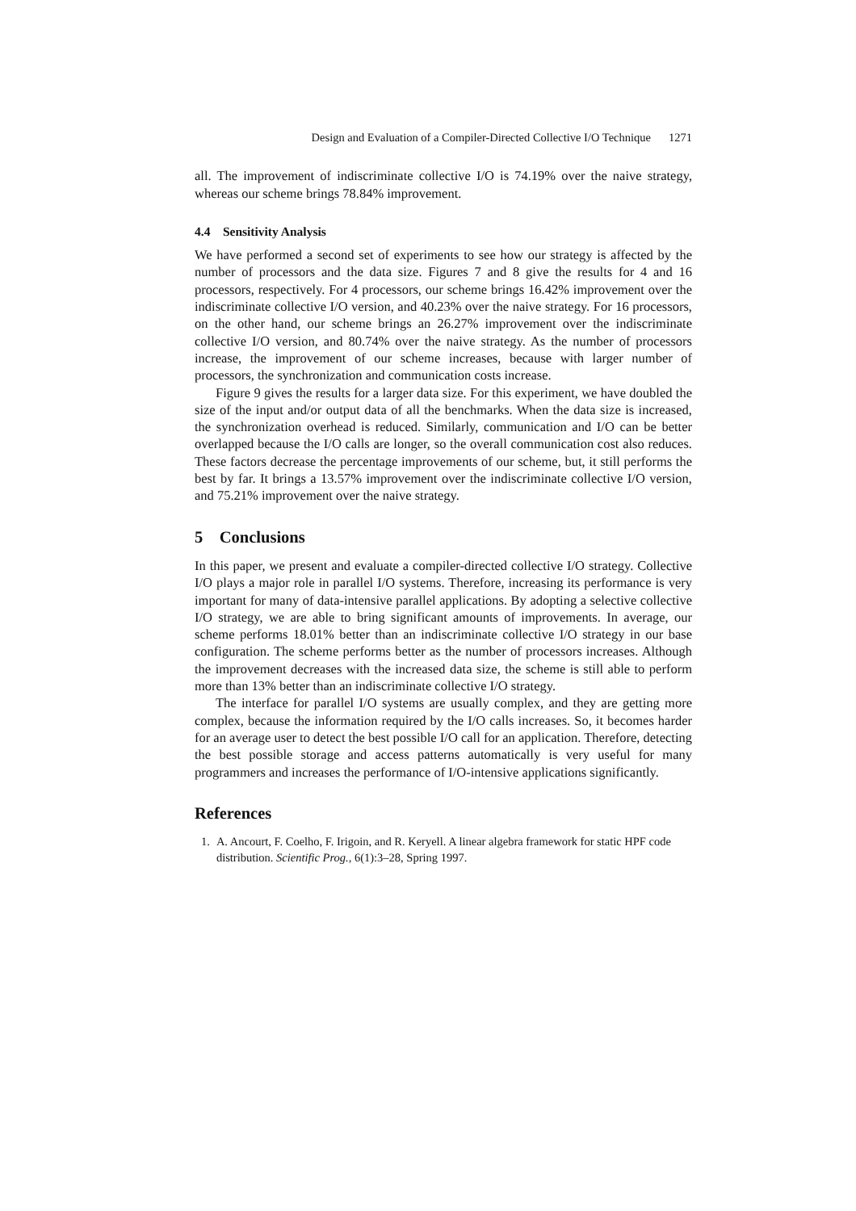Design and Evaluation of a Compiler-Directed Collective I/O Technique 1271
all. The improvement of indiscriminate collective I/O is 74.19% over the naive strategy, whereas our scheme brings 78.84% improvement.
4.4 Sensitivity Analysis
We have performed a second set of experiments to see how our strategy is affected by the number of processors and the data size. Figures 7 and 8 give the results for 4 and 16 processors, respectively. For 4 processors, our scheme brings 16.42% improvement over the indiscriminate collective I/O version, and 40.23% over the naive strategy. For 16 processors, on the other hand, our scheme brings an 26.27% improvement over the indiscriminate collective I/O version, and 80.74% over the naive strategy. As the number of processors increase, the improvement of our scheme increases, because with larger number of processors, the synchronization and communication costs increase.
Figure 9 gives the results for a larger data size. For this experiment, we have doubled the size of the input and/or output data of all the benchmarks. When the data size is increased, the synchronization overhead is reduced. Similarly, communication and I/O can be better overlapped because the I/O calls are longer, so the overall communication cost also reduces. These factors decrease the percentage improvements of our scheme, but, it still performs the best by far. It brings a 13.57% improvement over the indiscriminate collective I/O version, and 75.21% improvement over the naive strategy.
5 Conclusions
In this paper, we present and evaluate a compiler-directed collective I/O strategy. Collective I/O plays a major role in parallel I/O systems. Therefore, increasing its performance is very important for many of data-intensive parallel applications. By adopting a selective collective I/O strategy, we are able to bring significant amounts of improvements. In average, our scheme performs 18.01% better than an indiscriminate collective I/O strategy in our base configuration. The scheme performs better as the number of processors increases. Although the improvement decreases with the increased data size, the scheme is still able to perform more than 13% better than an indiscriminate collective I/O strategy.
The interface for parallel I/O systems are usually complex, and they are getting more complex, because the information required by the I/O calls increases. So, it becomes harder for an average user to detect the best possible I/O call for an application. Therefore, detecting the best possible storage and access patterns automatically is very useful for many programmers and increases the performance of I/O-intensive applications significantly.
References
1. A. Ancourt, F. Coelho, F. Irigoin, and R. Keryell. A linear algebra framework for static HPF code distribution. Scientific Prog., 6(1):3–28, Spring 1997.